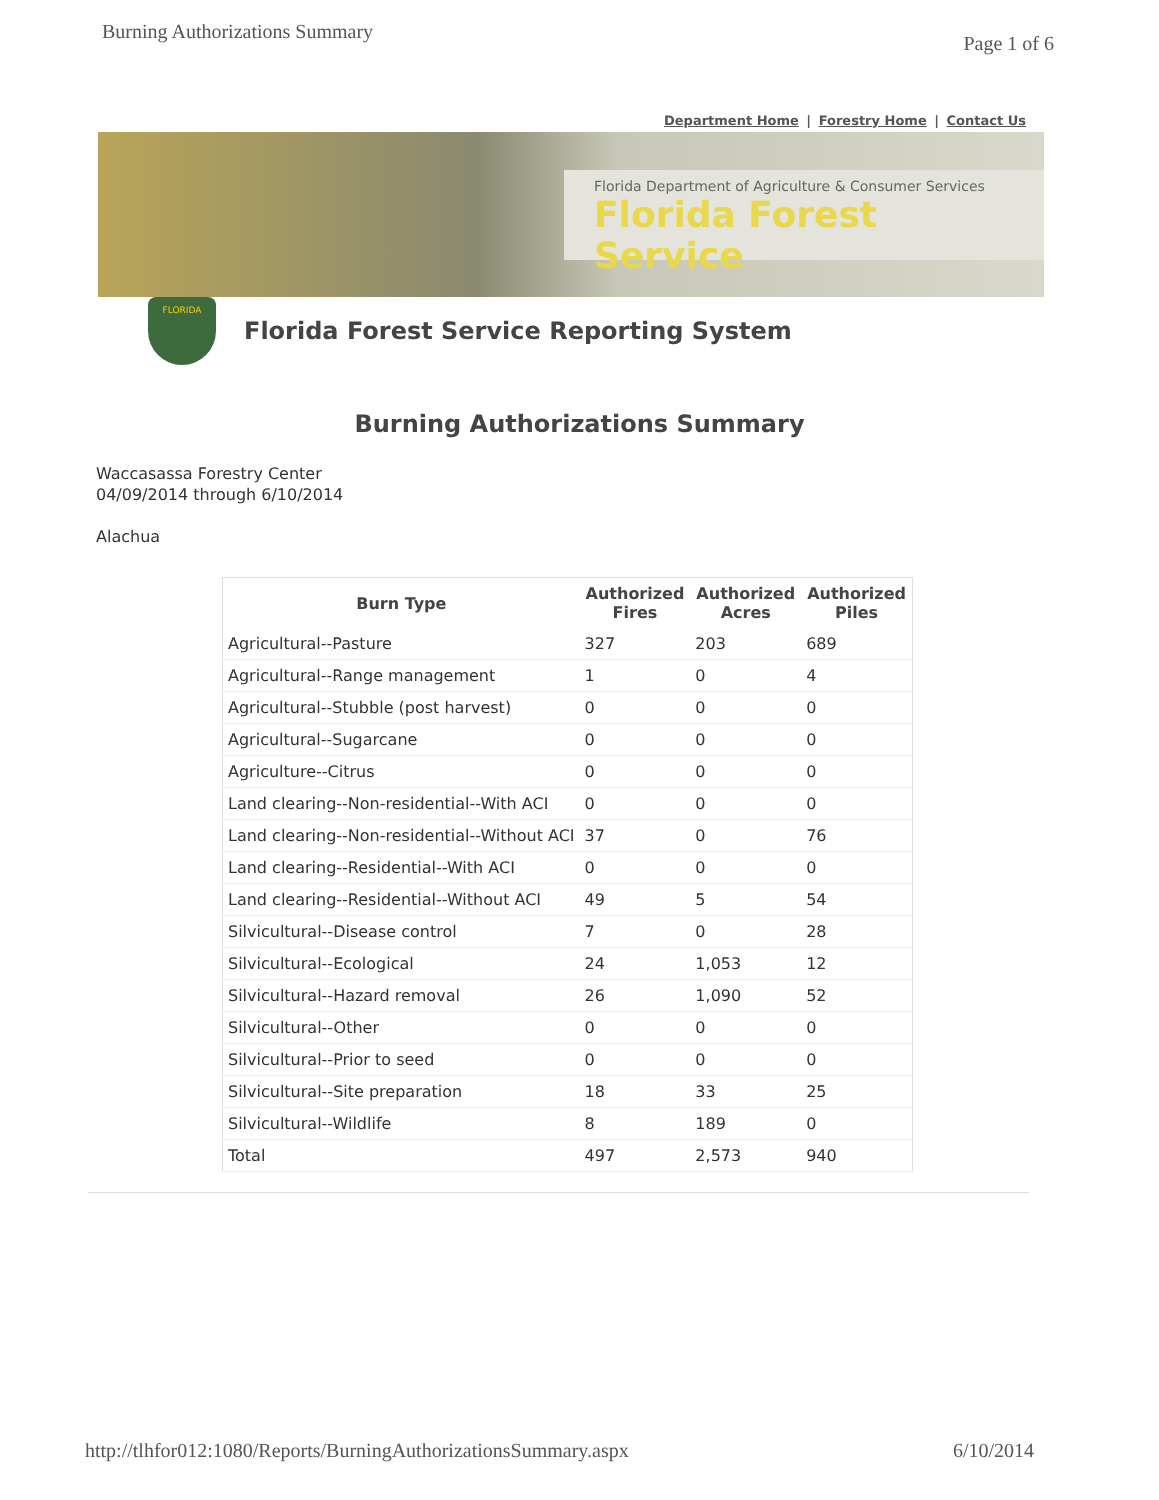Burning Authorizations Summary Page 1 of 6
Department Home | Forestry Home | Contact Us
Florida Department of Agriculture & Consumer Services
Florida Forest Service
FLORIDA
Florida Forest Service Reporting System
Burning Authorizations Summary
Waccasassa Forestry Center
04/09/2014 through 6/10/2014
Alachua
| Burn Type | Authorized Fires | Authorized Acres | Authorized Piles |
| --- | --- | --- | --- |
| Agricultural--Pasture | 327 | 203 | 689 |
| Agricultural--Range management | 1 | 0 | 4 |
| Agricultural--Stubble (post harvest) | 0 | 0 | 0 |
| Agricultural--Sugarcane | 0 | 0 | 0 |
| Agriculture--Citrus | 0 | 0 | 0 |
| Land clearing--Non-residential--With ACI | 0 | 0 | 0 |
| Land clearing--Non-residential--Without ACI | 37 | 0 | 76 |
| Land clearing--Residential--With ACI | 0 | 0 | 0 |
| Land clearing--Residential--Without ACI | 49 | 5 | 54 |
| Silvicultural--Disease control | 7 | 0 | 28 |
| Silvicultural--Ecological | 24 | 1,053 | 12 |
| Silvicultural--Hazard removal | 26 | 1,090 | 52 |
| Silvicultural--Other | 0 | 0 | 0 |
| Silvicultural--Prior to seed | 0 | 0 | 0 |
| Silvicultural--Site preparation | 18 | 33 | 25 |
| Silvicultural--Wildlife | 8 | 189 | 0 |
| Total | 497 | 2,573 | 940 |
http://tlhfor012:1080/Reports/BurningAuthorizationsSummary.aspx 6/10/2014